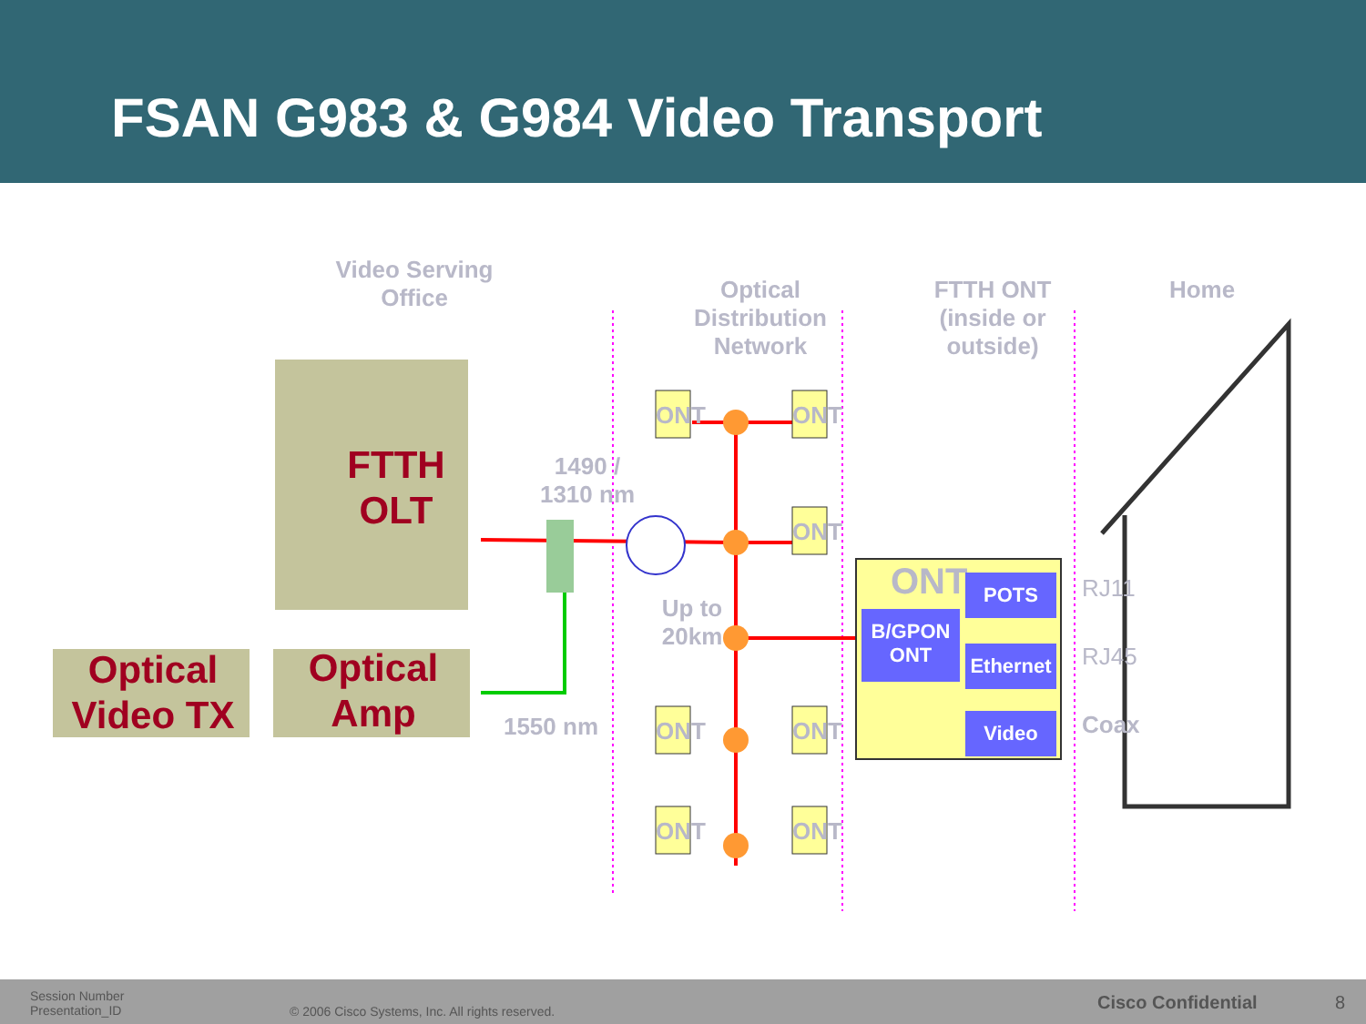FSAN G983 & G984 Video Transport
Video Serving Office
Optical Distribution Network
FTTH ONT (inside or outside)
Home
FTTH OLT
Optical Video TX
Optical Amp
1490 / 1310 nm
Up to 20km
1550 nm
ONT ONT
ONT
ONT ONT
ONT ONT
ONT
B/GPON ONT
POTS
Ethernet
Video
RJ11
RJ45
Coax
Session Number
Presentation_ID
© 2006 Cisco Systems, Inc. All rights reserved.
Cisco Confidential 8